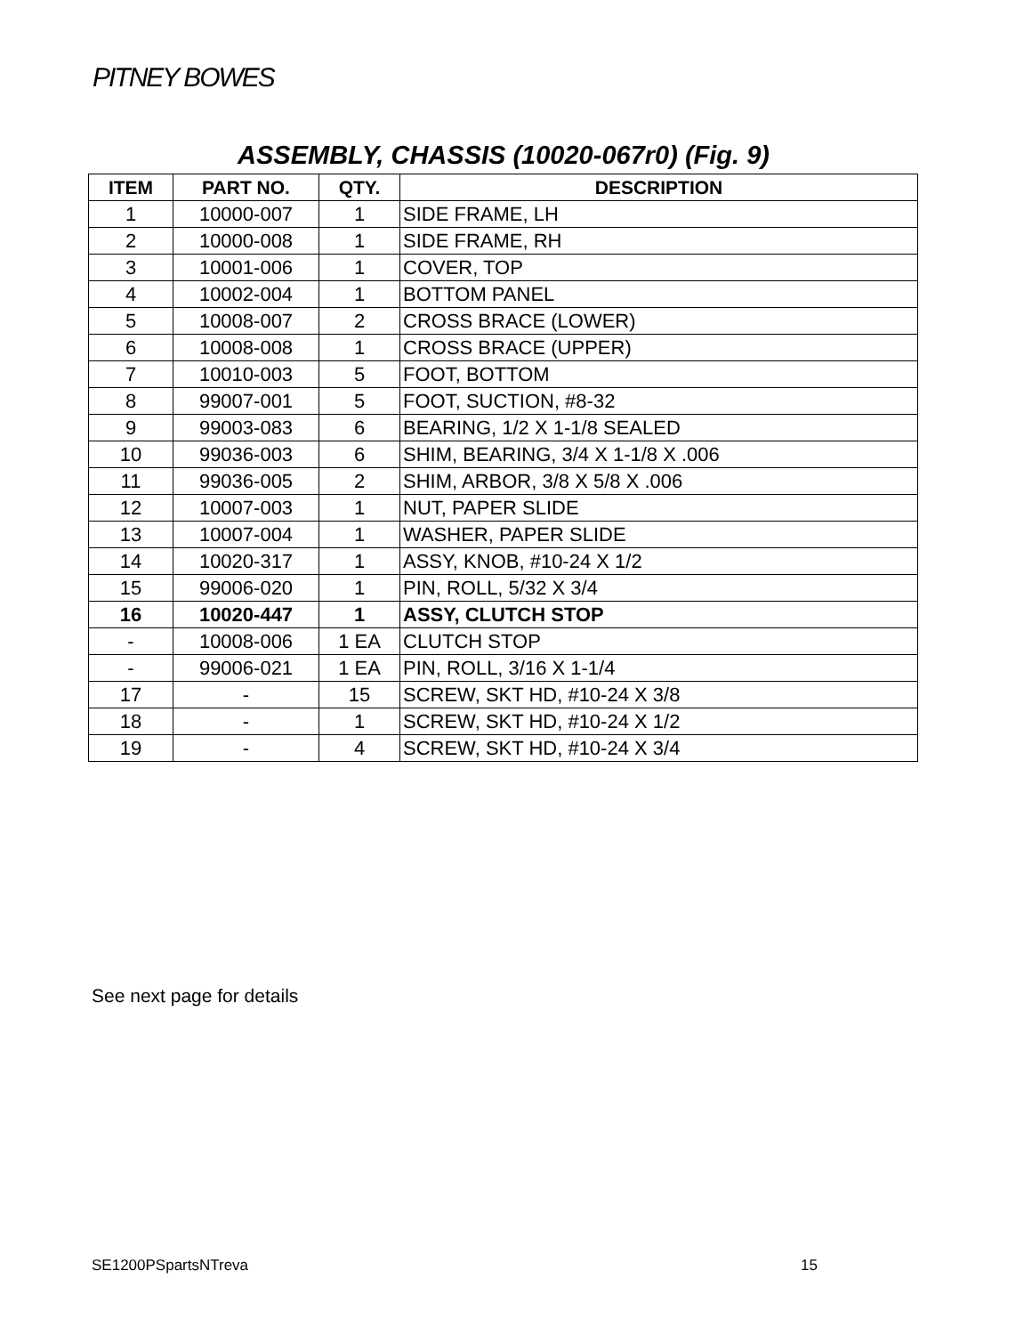PITNEY BOWES
ASSEMBLY, CHASSIS (10020-067r0) (Fig. 9)
| ITEM | PART NO. | QTY. | DESCRIPTION |
| --- | --- | --- | --- |
| 1 | 10000-007 | 1 | SIDE FRAME, LH |
| 2 | 10000-008 | 1 | SIDE FRAME, RH |
| 3 | 10001-006 | 1 | COVER, TOP |
| 4 | 10002-004 | 1 | BOTTOM PANEL |
| 5 | 10008-007 | 2 | CROSS BRACE (LOWER) |
| 6 | 10008-008 | 1 | CROSS BRACE (UPPER) |
| 7 | 10010-003 | 5 | FOOT, BOTTOM |
| 8 | 99007-001 | 5 | FOOT, SUCTION, #8-32 |
| 9 | 99003-083 | 6 | BEARING, 1/2 X 1-1/8 SEALED |
| 10 | 99036-003 | 6 | SHIM, BEARING, 3/4 X 1-1/8 X .006 |
| 11 | 99036-005 | 2 | SHIM, ARBOR, 3/8 X 5/8 X .006 |
| 12 | 10007-003 | 1 | NUT, PAPER SLIDE |
| 13 | 10007-004 | 1 | WASHER, PAPER SLIDE |
| 14 | 10020-317 | 1 | ASSY, KNOB, #10-24 X 1/2 |
| 15 | 99006-020 | 1 | PIN, ROLL, 5/32 X 3/4 |
| 16 | 10020-447 | 1 | ASSY, CLUTCH STOP |
| - | 10008-006 | 1 EA | CLUTCH STOP |
| - | 99006-021 | 1 EA | PIN, ROLL, 3/16 X 1-1/4 |
| 17 | - | 15 | SCREW, SKT HD, #10-24 X 3/8 |
| 18 | - | 1 | SCREW, SKT HD, #10-24 X 1/2 |
| 19 | - | 4 | SCREW, SKT HD, #10-24 X 3/4 |
See next page for details
SE1200PSpartsNTreva 15